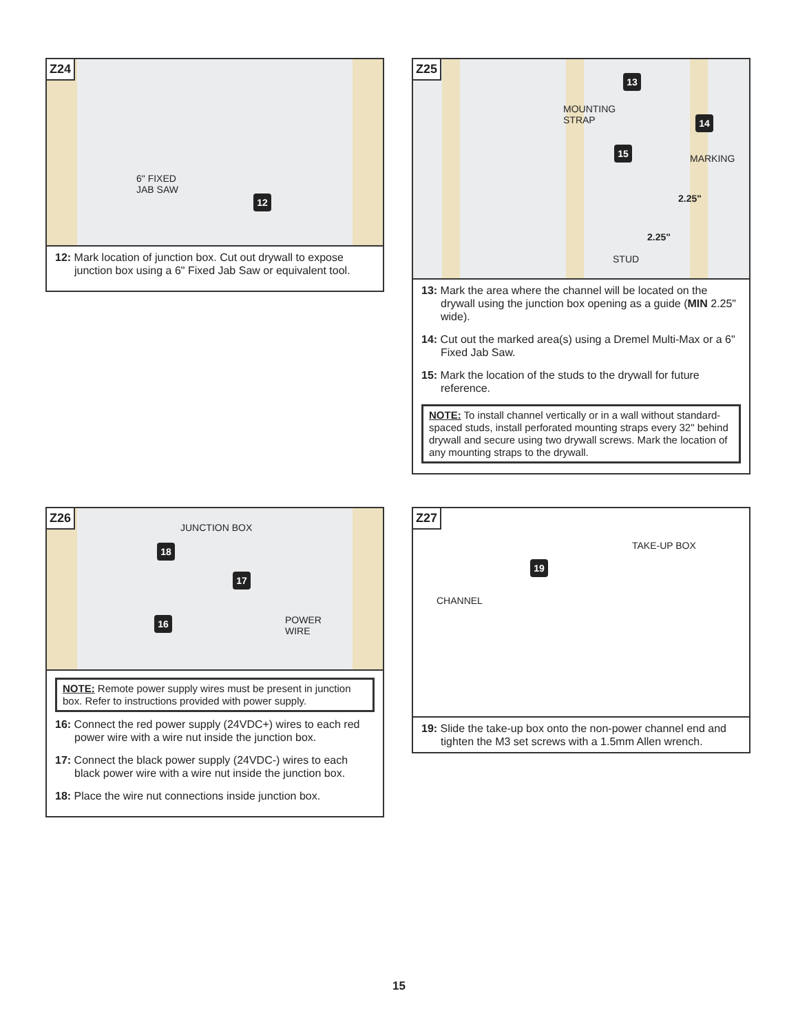Z24
6" FIXED
JAB SAW
12
12: Mark location of junction box. Cut out drywall to expose junction box using a 6" Fixed Jab Saw or equivalent tool.
Z25
13
MOUNTING
STRAP 14
15
MARKING
2.25"
2.25"
STUD
13: Mark the area where the channel will be located on the drywall using the junction box opening as a guide (MIN 2.25" wide).
14: Cut out the marked area(s) using a Dremel Multi-Max or a 6" Fixed Jab Saw.
15: Mark the location of the studs to the drywall for future reference.
NOTE: To install channel vertically or in a wall without standard-spaced studs, install perforated mounting straps every 32" behind drywall and secure using two drywall screws. Mark the location of any mounting straps to the drywall.
Z26
JUNCTION BOX
18
17
16 POWER
WIRE
NOTE: Remote power supply wires must be present in junction box. Refer to instructions provided with power supply.
16: Connect the red power supply (24VDC+) wires to each red power wire with a wire nut inside the junction box.
17: Connect the black power supply (24VDC-) wires to each black power wire with a wire nut inside the junction box.
18: Place the wire nut connections inside junction box.
Z27
TAKE-UP BOX
19
CHANNEL
19: Slide the take-up box onto the non-power channel end and tighten the M3 set screws with a 1.5mm Allen wrench.
15